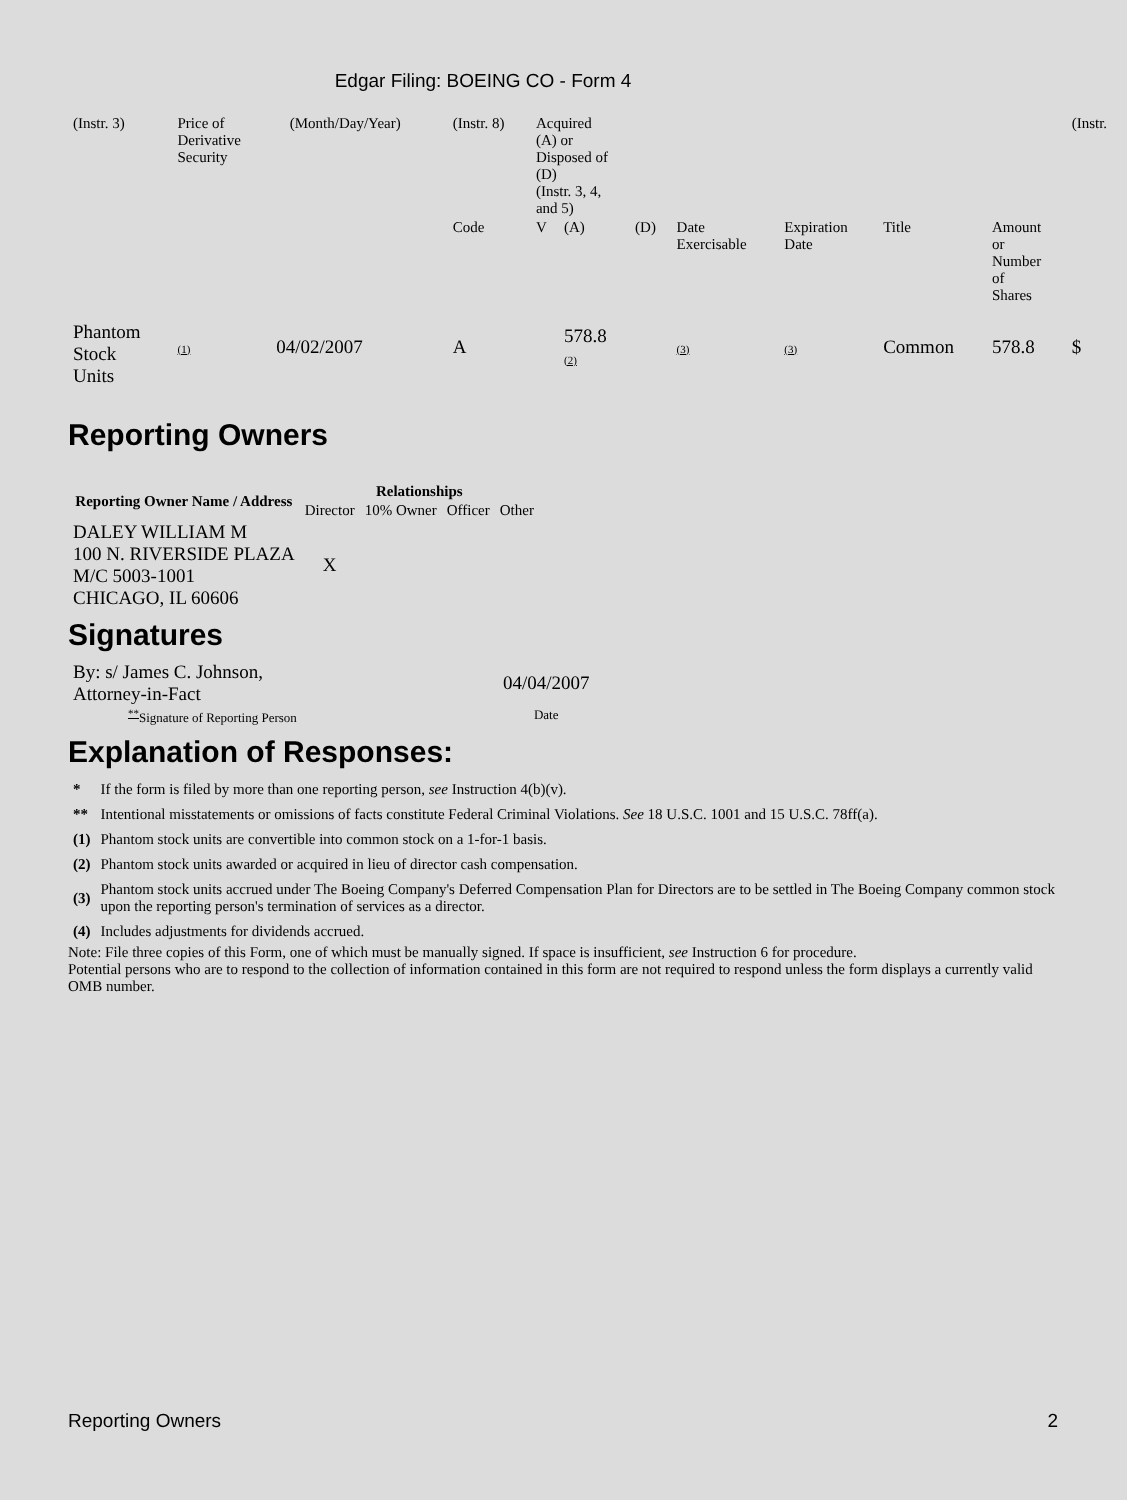Edgar Filing: BOEING CO - Form 4
| (Instr. 3) | Price of Derivative Security | | (Month/Day/Year) | (Instr. 8) | Acquired (A) or Disposed of (D) (Instr. 3, 4, and 5) | | | | | | | (Instr. |
| | | | | Code | V | (A) | (D) | Date Exercisable | Expiration Date | Title | Amount or Number of Shares | |
| Phantom Stock Units | (1) | 04/02/2007 | | A | | 578.8 (2) | | (3) | (3) | Common | 578.8 | $ |
Reporting Owners
| Reporting Owner Name / Address | Relationships | | | |
| --- | --- | --- | --- | --- |
| | Director | 10% Owner | Officer | Other |
| DALEY WILLIAM M 100 N. RIVERSIDE PLAZA M/C 5003-1001 CHICAGO, IL 60606 | X | | | |
Signatures
| By: s/ James C. Johnson, Attorney-in-Fact | 04/04/2007 |
| <sup>**</sup> Signature of Reporting Person | Date |
Explanation of Responses:
| * | If the form is filed by more than one reporting person, see Instruction 4(b)(v). |
| ** | Intentional misstatements or omissions of facts constitute Federal Criminal Violations. See 18 U.S.C. 1001 and 15 U.S.C. 78ff(a). |
| (1) | Phantom stock units are convertible into common stock on a 1-for-1 basis. |
| (2) | Phantom stock units awarded or acquired in lieu of director cash compensation. |
| (3) | Phantom stock units accrued under The Boeing Company's Deferred Compensation Plan for Directors are to be settled in The Boeing Company common stock upon the reporting person's termination of services as a director. |
| (4) | Includes adjustments for dividends accrued. |
Note: File three copies of this Form, one of which must be manually signed. If space is insufficient, see Instruction 6 for procedure.
Potential persons who are to respond to the collection of information contained in this form are not required to respond unless the form displays a currently valid OMB number.
Reporting Owners 2